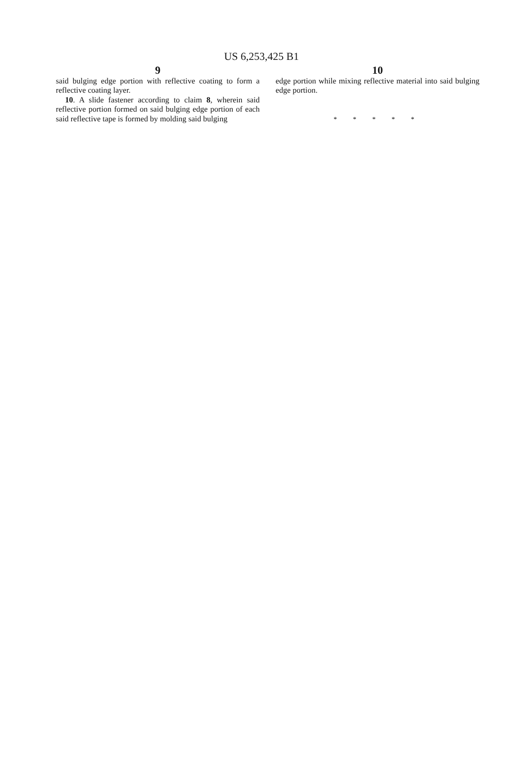US 6,253,425 B1
9
said bulging edge portion with reflective coating to form a reflective coating layer.
10. A slide fastener according to claim 8, wherein said reflective portion formed on said bulging edge portion of each said reflective tape is formed by molding said bulging
10
edge portion while mixing reflective material into said bulging edge portion.
* * * * *